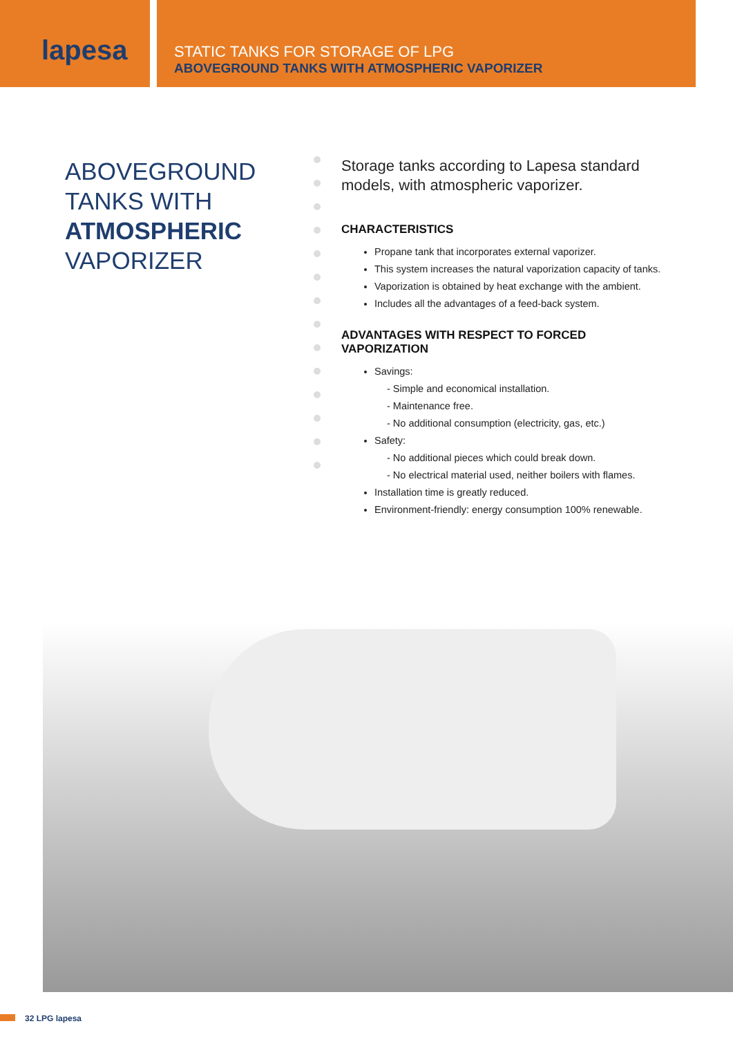lapesa
STATIC TANKS FOR STORAGE OF LPG
ABOVEGROUND TANKS WITH ATMOSPHERIC VAPORIZER
ABOVEGROUND TANKS WITH ATMOSPHERIC VAPORIZER
Storage tanks according to Lapesa standard models, with atmospheric vaporizer.
CHARACTERISTICS
Propane tank that incorporates external vaporizer.
This system increases the natural vaporization capacity of tanks.
Vaporization is obtained by heat exchange with the ambient.
Includes all the advantages of a feed-back system.
ADVANTAGES WITH RESPECT TO FORCED VAPORIZATION
Savings:
- Simple and economical installation.
- Maintenance free.
- No additional consumption (electricity, gas, etc.)
Safety:
- No additional pieces which could break down.
- No electrical material used, neither boilers with flames.
Installation time is greatly reduced.
Environment-friendly: energy consumption 100% renewable.
32 LPG lapesa